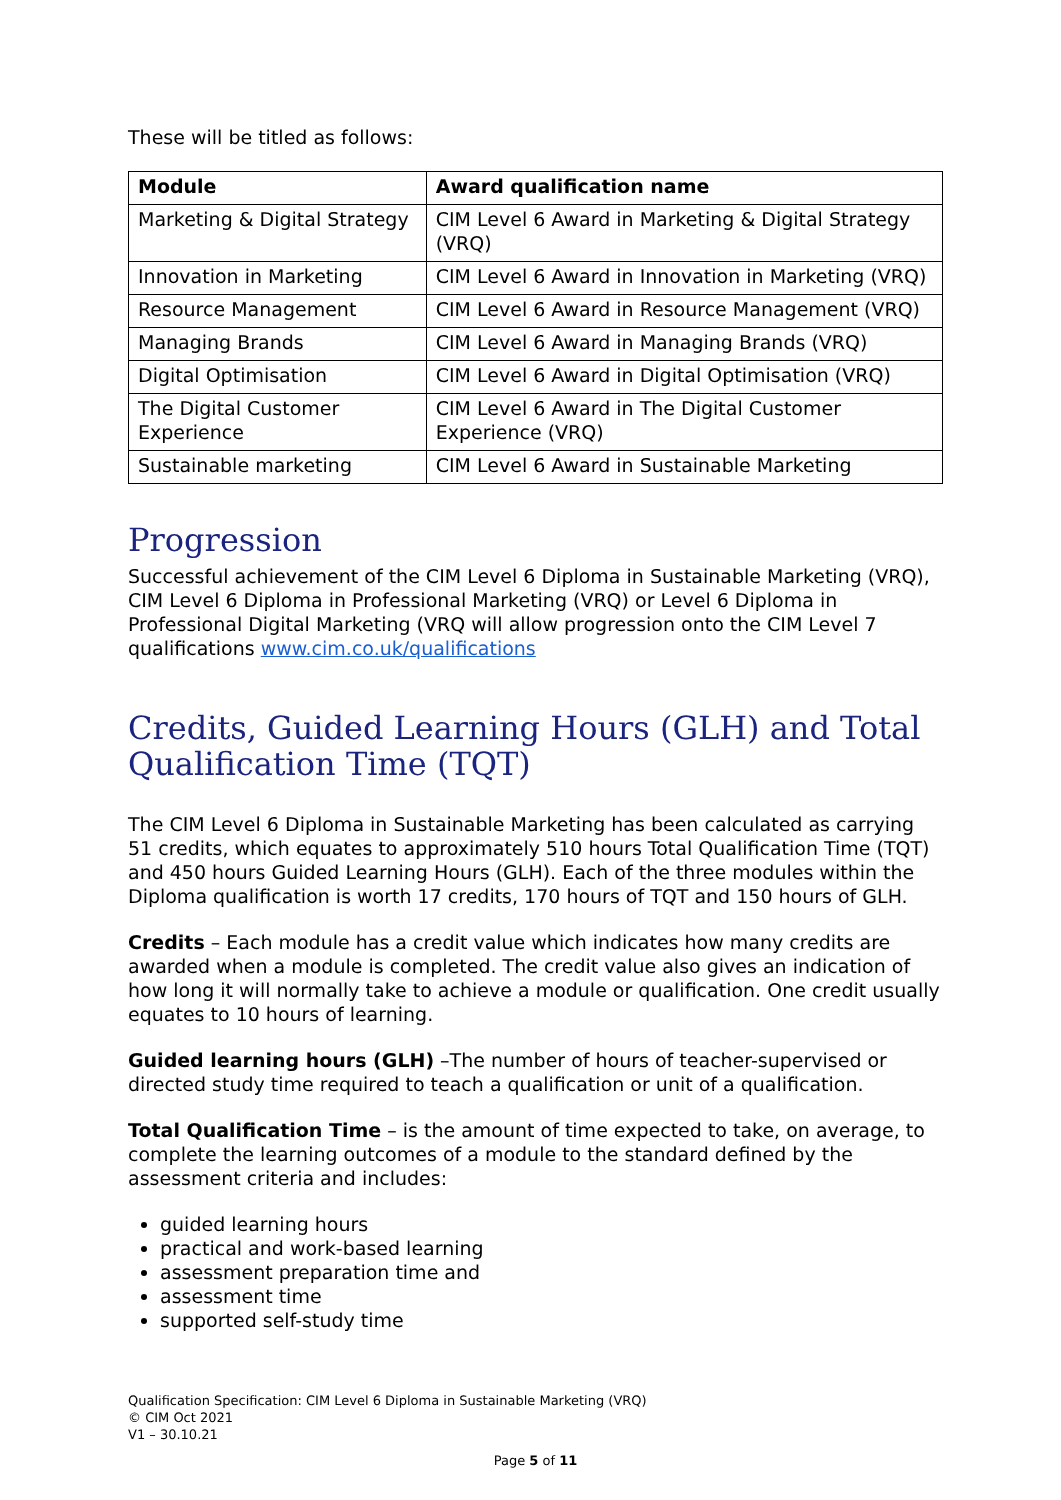These will be titled as follows:
| Module | Award qualification name |
| --- | --- |
| Marketing & Digital Strategy | CIM Level 6 Award in Marketing & Digital Strategy (VRQ) |
| Innovation in Marketing | CIM Level 6 Award in Innovation in Marketing (VRQ) |
| Resource Management | CIM Level 6 Award in Resource Management (VRQ) |
| Managing Brands | CIM Level 6 Award in Managing Brands (VRQ) |
| Digital Optimisation | CIM Level 6 Award in Digital Optimisation (VRQ) |
| The Digital Customer Experience | CIM Level 6 Award in The Digital Customer Experience (VRQ) |
| Sustainable marketing | CIM Level 6 Award in Sustainable Marketing |
Progression
Successful achievement of the CIM Level 6 Diploma in Sustainable Marketing (VRQ), CIM Level 6 Diploma in Professional Marketing (VRQ) or Level 6 Diploma in Professional Digital Marketing (VRQ will allow progression onto the CIM Level 7 qualifications www.cim.co.uk/qualifications
Credits, Guided Learning Hours (GLH) and Total Qualification Time (TQT)
The CIM Level 6 Diploma in Sustainable Marketing has been calculated as carrying 51 credits, which equates to approximately 510 hours Total Qualification Time (TQT) and 450 hours Guided Learning Hours (GLH). Each of the three modules within the Diploma qualification is worth 17 credits, 170 hours of TQT and 150 hours of GLH.
Credits – Each module has a credit value which indicates how many credits are awarded when a module is completed. The credit value also gives an indication of how long it will normally take to achieve a module or qualification. One credit usually equates to 10 hours of learning.
Guided learning hours (GLH) –The number of hours of teacher-supervised or directed study time required to teach a qualification or unit of a qualification.
Total Qualification Time – is the amount of time expected to take, on average, to complete the learning outcomes of a module to the standard defined by the assessment criteria and includes:
guided learning hours
practical and work-based learning
assessment preparation time and
assessment time
supported self-study time
Qualification Specification: CIM Level 6 Diploma in Sustainable Marketing (VRQ)
© CIM Oct 2021
V1 – 30.10.21
Page 5 of 11